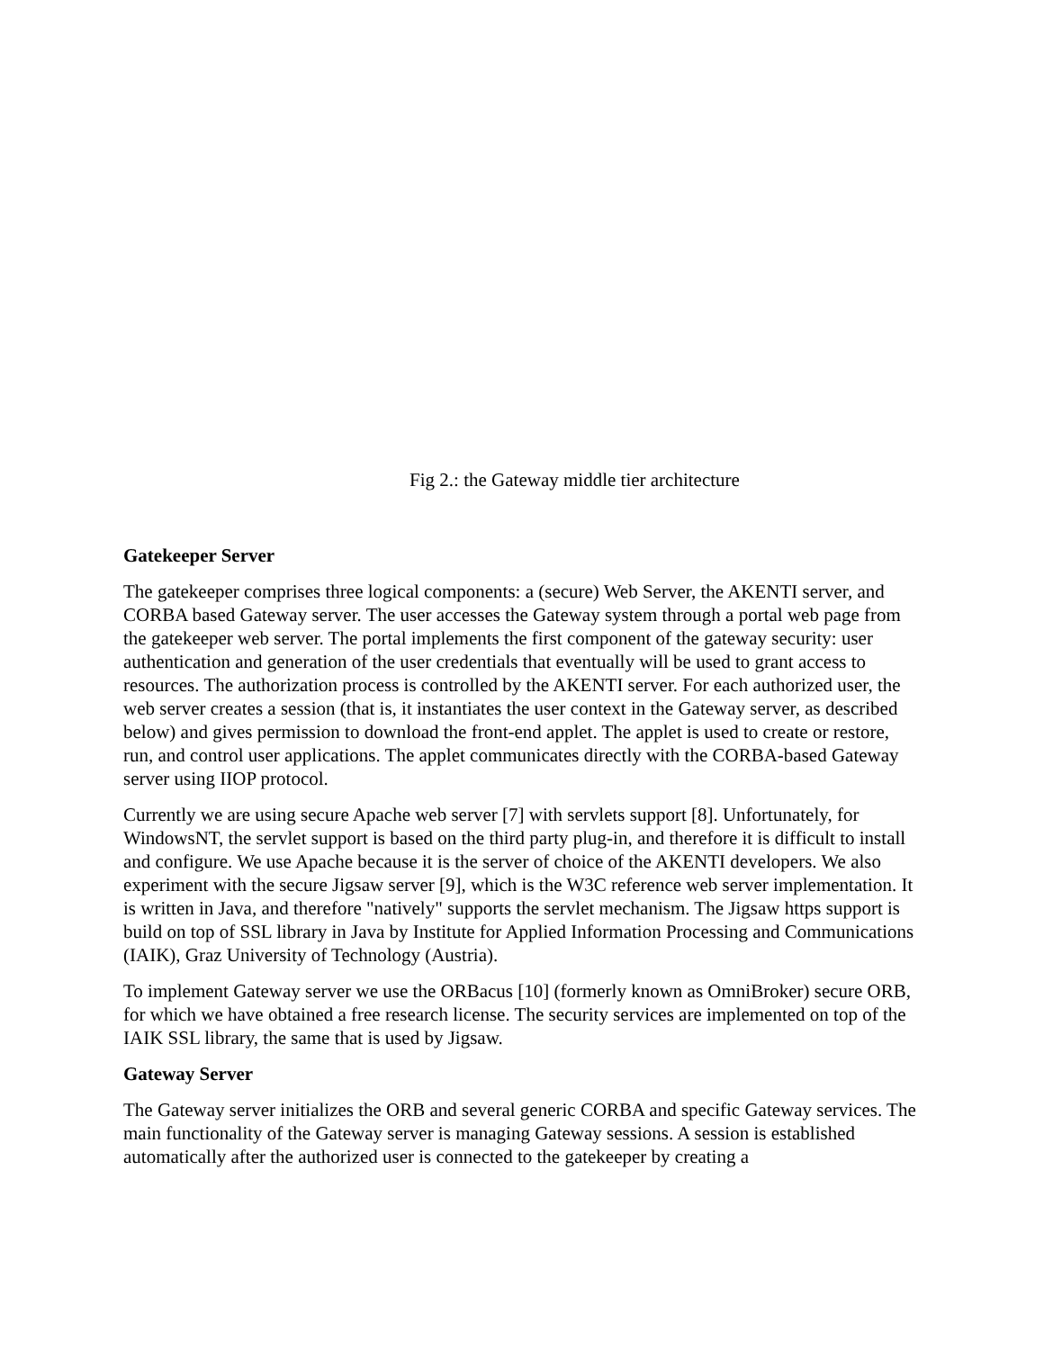Fig 2.: the Gateway middle tier architecture
Gatekeeper Server
The gatekeeper comprises three logical components: a (secure) Web Server, the AKENTI server, and CORBA based Gateway server. The user accesses the Gateway system through a portal web page from the gatekeeper web server. The portal implements the first component of the gateway security: user authentication and generation of the user credentials that eventually will be used to grant access to resources. The authorization process is controlled by the AKENTI server. For each authorized user, the web server creates a session (that is, it instantiates the user context in the Gateway server, as described below) and gives permission to download the front-end applet. The applet is used to create or restore, run, and control user applications. The applet communicates directly with the CORBA-based Gateway server using IIOP protocol.
Currently we are using secure Apache web server [7] with servlets support [8]. Unfortunately, for WindowsNT, the servlet support is based on the third party plug-in, and therefore it is difficult to install and configure. We use Apache because it is the server of choice of the AKENTI developers. We also experiment with the secure Jigsaw server [9], which is the W3C reference web server implementation. It is written in Java, and therefore "natively" supports the servlet mechanism. The Jigsaw https support is build on top of SSL library in Java by Institute for Applied Information Processing and Communications (IAIK), Graz University of Technology (Austria).
To implement Gateway server we use the ORBacus [10] (formerly known as OmniBroker) secure ORB, for which we have obtained a free research license. The security services are implemented on top of the IAIK SSL library, the same that is used by Jigsaw.
Gateway Server
The Gateway server initializes the ORB and several generic CORBA and specific Gateway services. The main functionality of the Gateway server is managing Gateway sessions. A session is established automatically after the authorized user is connected to the gatekeeper by creating a